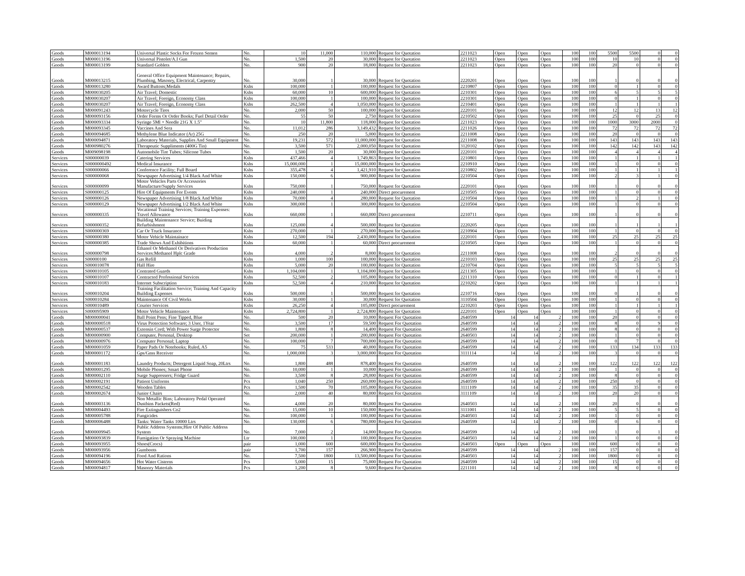| Goods | M000013194 | Universal Plastic Socks For Frozen Semen | No. | 10 | 11,000 | 110,000 | Request for Quotation | 2211023 | Open | Open | Open | 100 | 100 | 5500 | 5500 | 0 | 0 |
| Goods | M000013196 | Universal Pistolet/A.I Gun | No. | 1,500 | 20 | 30,000 | Request for Quotation | 2211023 | Open | Open | Open | 100 | 100 | 10 | 10 | 0 | 0 |
| Goods | M000013199 | Standard Goblets | No. | 900 | 20 | 18,000 | Request for Quotation | 2211023 | Open | Open | Open | 100 | 100 | 20 | 0 | 0 | 0 |
| Goods | M000013215 | General Office Equipment Maintenance; Repairs, Plumbing, Masonry, Electrical, Carpentry | No. | 30,000 | 1 | 30,000 | Request for Quotation | 2220201 | Open | Open | Open | 100 | 100 | 1 | 0 | 0 | 0 |
| Goods | M000013280 | Award Buttons;Medals | Kshs | 100,000 | 1 | 100,000 | Request for Quotation | 2210807 | Open | Open | Open | 100 | 100 | 0 | 1 | 0 | 0 |
| Goods | M000030205 | Air Travel; Domestic | Kshs | 60,000 | 10 | 600,000 | Request for Quotation | 2210301 | Open | Open | Open | 100 | 100 | 6 | 5 | 5 | 5 |
| Goods | M000030207 | Air Travel; Foreign, Economy Class | Kshs | 100,000 | 1 | 100,000 | Request for Quotation | 2210301 | Open | Open | Open | 100 | 100 | 0 | 1 | 0 | 0 |
| Goods | M000030207 | Air Travel; Foreign, Economy Class | Kshs | 262,500 | 4 | 1,050,000 | Request for Quotation | 2210401 | Open | Open | Open | 100 | 100 | 1 | 1 | 1 | 1 |
| Goods | M000091243 | Motorcycle Tires | No. | 2,000 | 50 | 100,000 | Request for Quotation | 2220101 | Open | Open | Open | 100 | 100 | 12 | 12 | 13 | 12 |
| Goods | M000093156 | Order Forms Or Order Books; Fuel Detail Order | No. | 55 | 50 | 2,750 | Request for Quotation | 2210502 | Open | Open | Open | 100 | 100 | 25 | 0 | 25 | 0 |
| Goods | M000093334 | Syringe 5Ml + Needle 21G X 1.5" | No. | 10 | 11,800 | 118,000 | Request for Quotation | 2211023 | Open | Open | Open | 100 | 100 | 1000 | 3000 | 2000 | 0 |
| Goods | M000093345 | Vaccines And Sera | No. | 11,012 | 286 | 3,149,432 | Request for Quotation | 2211026 | Open | Open | Open | 100 | 100 | 72 | 72 | 72 | 72 |
| Goods | M000094685 | Methylene Blue Indicator (Ar) 25G | No. | 250 | 20 | 5,000 | Request for Quotation | 2211008 | Open | Open | Open | 100 | 100 | 20 | 0 | 0 | 0 |
| Goods | M000094871 | Laboratory Materials, Supplies And Small Equipment | No. | 19,231 | 572 | 11,000,000 | Request for Quotation | 2211008 | Open | Open | Open | 100 | 100 | 143 | 143 | 143 | 143 |
| Goods | M000980276 | Therapeutic Suppliments (400G Tin) | No. | 3,500 | 571 | 2,000,050 | Request for Quotation | 3120102 | Open | Open | Open | 100 | 100 | 142 | 142 | 143 | 142 |
| Goods | M009098198 | Automobile Tire Tubes; Silicone Tubes | No. | 1,500 | 20 | 30,000 | Request for Quotation | 2220101 | Open | Open | Open | 100 | 100 | 4 | 4 | 4 | 4 |
| Services | S000000039 | Catering Services | Kshs | 437,466 | 4 | 1,749,863 | Request for Quotation | 2210801 | Open | Open | Open | 100 | 100 | 1 | 1 | 1 | 1 |
| Services | S0000000492 | Medical Insurance | Kshs | 15,000,000 | 1 | 15,000,000 | Request for Quotation | 2210910 | Open | Open | Open | 100 | 100 | 1 | 0 | 0 | 0 |
| Services | S000000066 | Conference Facility; Full Board | Kshs | 355,478 | 4 | 1,421,910 | Request for Quotation | 2210802 | Open | Open | Open | 100 | 100 | 1 | 1 | 1 | 1 |
| Services | S000000068 | Newspaper Advertising 1/4 Black And White | Kshs | 150,000 | 6 | 900,000 | Request for Quotation | 2210504 | Open | Open | Open | 100 | 100 | 2 | 3 | 1 | 0 |
| Services | S000000099 | Motor Vehicles Parts Or Accessories Manufacture/Supply Services | Kshs | 750,000 | 1 | 750,000 | Request for Quotation | 2220101 | Open | Open | Open | 100 | 100 | 1 | 0 | 0 | 0 |
| Services | S000000125 | Hire Of Equipments For Events | Kshs | 240,000 | 1 | 240,000 | Direct procurement | 2210505 | Open | Open | Open | 100 | 100 | 1 | 0 | 0 | 0 |
| Services | S000000126 | Newspaper Advertising 1/8 Black And White | Kshs | 70,000 | 4 | 280,000 | Request for Quotation | 2210504 | Open | Open | Open | 100 | 100 | 1 | 2 | 1 | 0 |
| Services | S000000129 | Newspaper Advertising 1/2 Black And White | Kshs | 300,000 | 1 | 300,000 | Request for Quotation | 2210504 | Open | Open | Open | 100 | 100 | 1 | 0 | 0 | 0 |
| Services | S000000335 | Vocational Training Services; Training Expenses: Travel Allowance | Kshs | 660,000 | 1 | 660,000 | Direct procurement | 2210711 | Open | Open | Open | 100 | 100 | 1 | 0 | 0 | 0 |
| Services | S000000352 | Building Maintenance Service; Buiding Refurbishment | Kshs | 125,000 | 4 | 500,000 | Request for Quotation | 2220205 | Open | Open | Open | 100 | 100 | 1 | 1 | 1 | 1 |
| Services | S000000369 | Car Or Truck Insurance | Kshs | 270,000 | 1 | 270,000 | Request for Quotation | 2210904 | Open | Open | Open | 100 | 100 | 1 | 0 | 0 | 0 |
| Services | S000000380 | Motor Vehicle Maintainace | Kshs | 12,500 | 194 | 2,430,000 | Request for Quotation | 2220101 | Open | Open | Open | 100 | 100 | 25 | 25 | 25 | 25 |
| Services | S000000385 | Trade Shows And Exhibitions | Kshs | 60,000 | 1 | 60,000 | Direct procurement | 2210505 | Open | Open | Open | 100 | 100 | 1 | 0 | 0 | 0 |
| Services | S000000798 | Ethanol Or Methanol Or Derivatives Production Services:Methanol Hplc Grade | Kshs | 4,000 | 2 | 8,000 | Request for Quotation | 2211008 | Open | Open | Open | 100 | 100 | 2 | 0 | 0 | 0 |
| Services | S00000100 | Gas Refill | Kshs | 1,000 | 100 | 100,000 | Request for Quotation | 2210103 | Open | Open | Open | 100 | 100 | 25 | 25 | 25 | 25 |
| Services | S000010078 | Hall Hire | Kshs | 5,000 | 20 | 100,000 | Request for Quotation | 2210704 | Open | Open | Open | 100 | 100 | 5 | 5 | 5 | 5 |
| Services | S000010105 | Contrated Guards | Kshs | 1,104,000 | 1 | 1,104,000 | Request for Quotation | 2211305 | Open | Open | Open | 100 | 100 | 1 | 0 | 0 | 0 |
| Services | S000010107 | Contracted Professional Services | Kshs | 52,500 | 2 | 105,000 | Request for Quotation | 2211310 | Open | Open | Open | 100 | 100 | 0 | 1 | 0 | 1 |
| Services | S000010183 | Internet Subscription | Kshs | 52,500 | 4 | 210,000 | Request for Quotation | 2210202 | Open | Open | Open | 100 | 100 | 1 | 1 | 1 | 1 |
| Services | S000010204 | Training Facilitation Service; Training And Capacity Building Expenses | Kshs | 500,000 | 1 | 500,000 | Request for Quotation | 2210716 | Open | Open | Open | 100 | 100 | 0 | 1 | 0 | 0 |
| Services | S000010284 | Maintenance Of Civil Works | Kshs | 30,000 | 1 | 30,000 | Request for Quotation | 3110504 | Open | Open | Open | 100 | 100 | 1 | 0 | 0 | 0 |
| Services | S000010489 | Courier Services | Kshs | 26,250 | 4 | 105,000 | Direct procurement | 2210203 | Open | Open | Open | 100 | 100 | 1 | 1 | 1 | 1 |
| Services | S000095909 | Motor Vehicle Maintenance | Kshs | 2,724,800 | 1 | 2,724,800 | Request for Quotation | 2220101 | Open | Open | Open | 100 | 100 | 1 | 0 | 0 | 0 |
| Goods | M000000041 | Ball Point Pens; Fine Tipped, Blue | No. | 500 | 20 | 10,000 | Request For Quotation | 2640599 | 14 | 14 | 2 | 100 | 100 | 20 | 0 | 0 | 0 |
| Goods | M000000518 | Virus Protection Software; 3 User, 1Year | No. | 3,500 | 17 | 59,500 | Request For Quotation | 2640599 | 14 | 14 | 2 | 100 | 100 | 8 | 0 | 9 | 0 |
| Goods | M000000537 | Extensin Cord; With Power Surge Protector | No. | 1,800 | 8 | 14,400 | Request For Quotation | 2640599 | 14 | 14 | 2 | 100 | 100 | 8 | 0 | 0 | 0 |
| Goods | M000000900 | Computer, Personal, Desktop | Set | 200,000 | 1 | 200,000 | Request For Quotation | 2640503 | 14 | 14 | 2 | 100 | 100 | 1 | 0 | 0 | 0 |
| Goods | M000000976 | Computer Personal; Laptop | No. | 100,000 | 7 | 700,000 | Request For Quotation | 2640599 | 14 | 14 | 2 | 100 | 100 | 0 | 7 | 0 | 0 |
| Goods | M000001059 | Paper Pads Or Notebooks; Ruled, A5 | No. | 75 | 533 | 40,000 | Request For Quotation | 2640599 | 14 | 14 | 2 | 100 | 100 | 133 | 134 | 133 | 133 |
| Goods | M000001172 | Gps/Gnss Receiver | No. | 1,000,000 | 3 | 3,000,000 | Request For Quotation | 3111114 | 14 | 14 | 2 | 100 | 100 | 3 | 0 | 0 | 0 |
| Goods | M000001183 | Laundry Products; Detergent Liquid Soap, 20Ltrs | No. | 1,800 | 488 | 878,400 | Request For Quotation | 2640599 | 14 | 14 | 2 | 100 | 100 | 122 | 122 | 122 | 122 |
| Goods | M000001295 | Mobile Phones; Smart Phone | No. | 10,000 | 1 | 10,000 | Request For Quotation | 2640599 | 14 | 14 | 2 | 100 | 100 | 1 | 0 | 0 | 0 |
| Goods | M000002110 | Surge Suppressers; Fridge Guard | No. | 3,500 | 8 | 28,000 | Request For Quotation | 2640599 | 14 | 14 | 2 | 100 | 100 | 8 | 0 | 0 | 0 |
| Goods | M000002191 | Patient Uniforms | Pcs | 1,040 | 250 | 260,000 | Request For Quotation | 2640599 | 14 | 14 | 2 | 100 | 100 | 250 | 0 | 0 | 0 |
| Goods | M000002542 | Wooden Tables | Pcs | 1,500 | 70 | 105,000 | Request For Quotation | 3111109 | 14 | 14 | 2 | 100 | 100 | 35 | 35 | 0 | 0 |
| Goods | M000002674 | Junior Chairs | No. | 2,000 | 40 | 80,000 | Request For Quotation | 3111109 | 14 | 14 | 2 | 100 | 100 | 20 | 20 | 0 | 0 |
| Goods | M000003136 | Non Metallic Bins; Laboratory Pedal Operated Dustbins Packets(Red) | No. | 4,000 | 20 | 80,000 | Request For Quotation | 2640503 | 14 | 14 | 2 | 100 | 100 | 20 | 0 | 0 | 0 |
| Goods | M000004493 | Fire Extinguishers Co2 | No. | 15,000 | 10 | 150,000 | Request For Quotation | 3111001 | 14 | 14 | 2 | 100 | 100 | 5 | 5 | 0 | 0 |
| Goods | M000005788 | Fungicides | No. | 100,000 | 1 | 100,000 | Request For Quotation | 2640503 | 14 | 14 | 2 | 100 | 100 | 1 | 0 | 0 | 0 |
| Goods | M000006488 | Tanks: Water Tanks 10000 Ltrs | No. | 130,000 | 6 | 780,000 | Request For Quotation | 2640599 | 14 | 14 | 2 | 100 | 100 | 0 | 6 | 0 | 0 |
| Goods | M000009945 | Public Address Systems;Hire Of Public Address System | No. | 7,000 | 2 | 14,000 | Request For Quotation | 2640599 | 14 | 14 | 2 | 100 | 100 | 1 | 0 | 1 | 0 |
| Goods | M000093839 | Fumigation Or Spraying Machine | Ltr | 100,000 | 1 | 100,000 | Request For Quotation | 2640503 | 14 | 14 | 2 | 100 | 100 | 1 | 0 | 0 | 0 |
| Goods | M000093955 | Shoes(Crocs) | pair | 1,000 | 600 | 600,000 | Request For Quotation | 2640503 | Open | Open | Open | 100 | 100 | 600 | 0 | 0 | 0 |
| Goods | M000093956 | Gumboots | pair | 1,700 | 157 | 266,900 | Request For Quotation | 2640599 | 14 | 14 | 2 | 100 | 100 | 157 | 0 | 0 | 0 |
| Goods | M000094196 | Food And Rations | No. | 7,500 | 1800 | 13,500,000 | Request For Quotation | 2640503 | 14 | 14 | 2 | 100 | 100 | 1800 | 0 | 0 | 0 |
| Goods | M000094656 | Hot Water Cisterns | Pcs | 5,000 | 15 | 75,000 | Request For Quotation | 2640599 | 14 | 14 | 2 | 100 | 100 | 15 | 0 | 0 | 0 |
| Goods | M000094817 | Masonry Materials | Pcs | 1,200 | 8 | 9,600 | Request For Quotation | 2211101 | 14 | 14 | 2 | 100 | 100 | 8 | 0 | 0 | 0 |